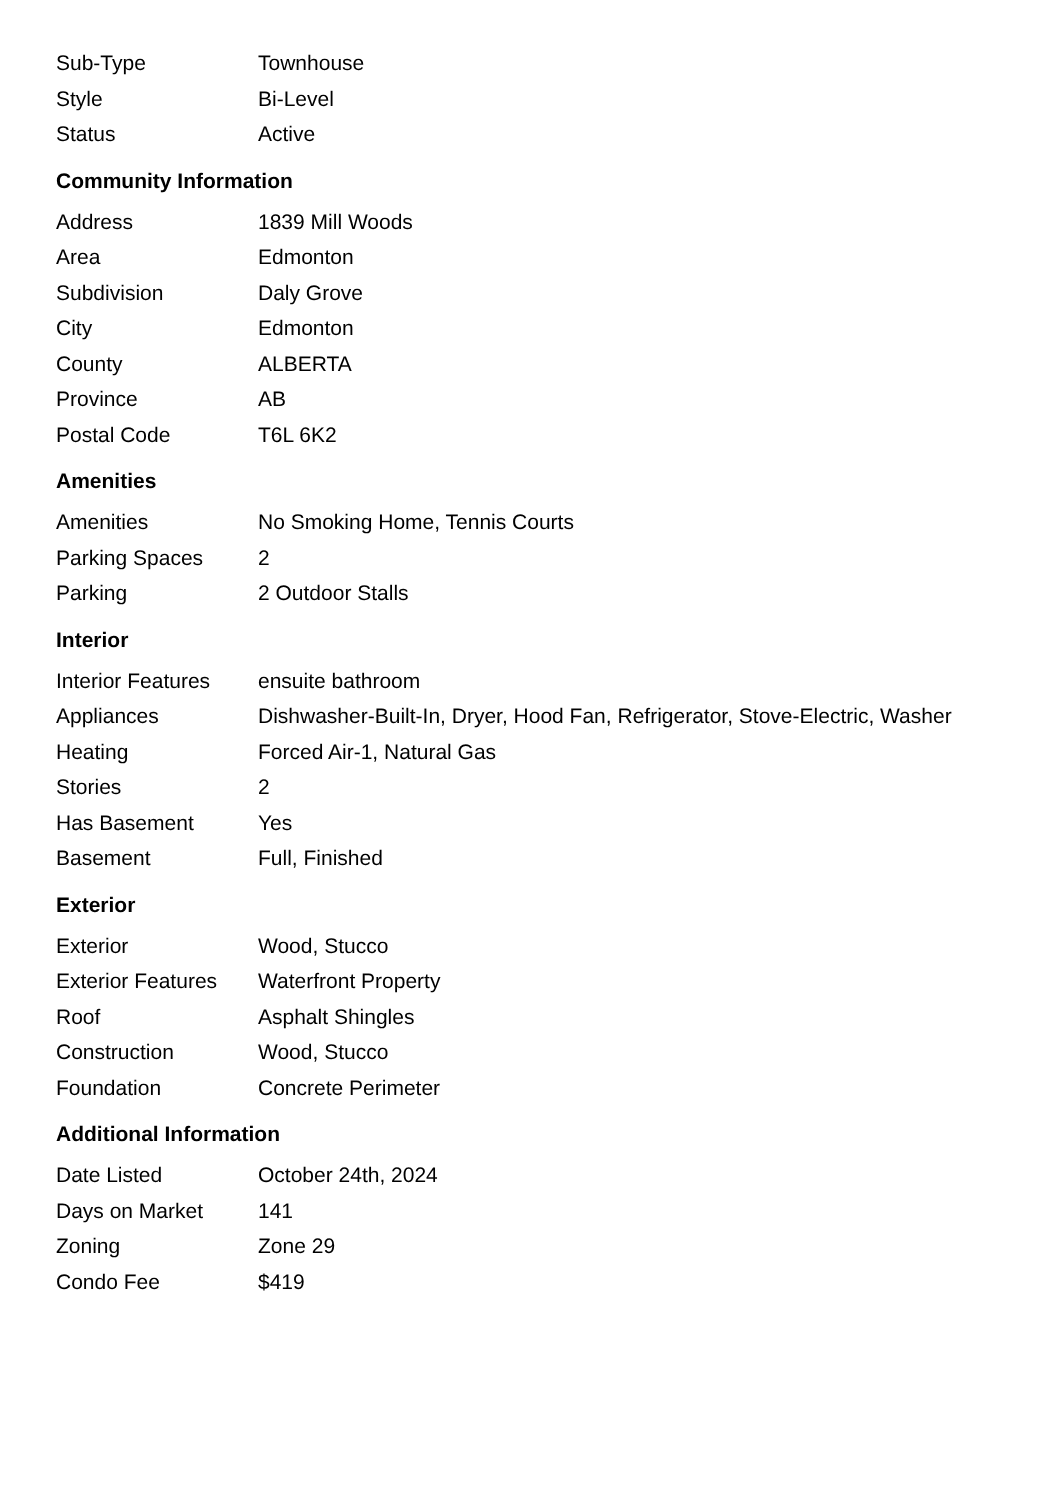| Sub-Type | Townhouse |
| Style | Bi-Level |
| Status | Active |
Community Information
| Address | 1839 Mill Woods |
| Area | Edmonton |
| Subdivision | Daly Grove |
| City | Edmonton |
| County | ALBERTA |
| Province | AB |
| Postal Code | T6L 6K2 |
Amenities
| Amenities | No Smoking Home, Tennis Courts |
| Parking Spaces | 2 |
| Parking | 2 Outdoor Stalls |
Interior
| Interior Features | ensuite bathroom |
| Appliances | Dishwasher-Built-In, Dryer, Hood Fan, Refrigerator, Stove-Electric, Washer |
| Heating | Forced Air-1, Natural Gas |
| Stories | 2 |
| Has Basement | Yes |
| Basement | Full, Finished |
Exterior
| Exterior | Wood, Stucco |
| Exterior Features | Waterfront Property |
| Roof | Asphalt Shingles |
| Construction | Wood, Stucco |
| Foundation | Concrete Perimeter |
Additional Information
| Date Listed | October 24th, 2024 |
| Days on Market | 141 |
| Zoning | Zone 29 |
| Condo Fee | $419 |